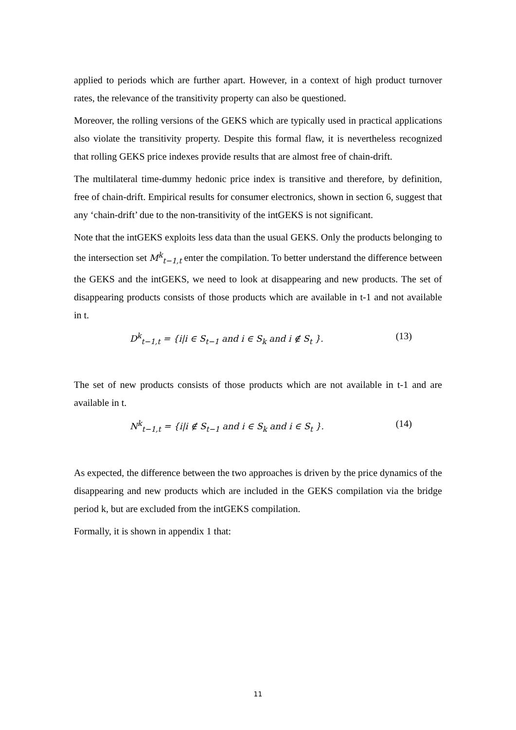applied to periods which are further apart. However, in a context of high product turnover rates, the relevance of the transitivity property can also be questioned.
Moreover, the rolling versions of the GEKS which are typically used in practical applications also violate the transitivity property. Despite this formal flaw, it is nevertheless recognized that rolling GEKS price indexes provide results that are almost free of chain-drift.
The multilateral time-dummy hedonic price index is transitive and therefore, by definition, free of chain-drift. Empirical results for consumer electronics, shown in section 6, suggest that any ‘chain-drift’ due to the non-transitivity of the intGEKS is not significant.
Note that the intGEKS exploits less data than the usual GEKS. Only the products belonging to the intersection set M<sup>k</sup><sub>t−1,t</sub> enter the compilation. To better understand the difference between the GEKS and the intGEKS, we need to look at disappearing and new products. The set of disappearing products consists of those products which are available in t-1 and not available in t.
D<sup>k</sup><sub>t−1,t</sub> = {i|i ∈ S<sub>t−1</sub> and i ∈ S<sub>k</sub> and i ∉ S<sub>t</sub> }. (13)
The set of new products consists of those products which are not available in t-1 and are available in t.
N<sup>k</sup><sub>t−1,t</sub> = {i|i ∉ S<sub>t−1</sub> and i ∈ S<sub>k</sub> and i ∈ S<sub>t</sub> }. (14)
As expected, the difference between the two approaches is driven by the price dynamics of the disappearing and new products which are included in the GEKS compilation via the bridge period k, but are excluded from the intGEKS compilation.
Formally, it is shown in appendix 1 that:
11